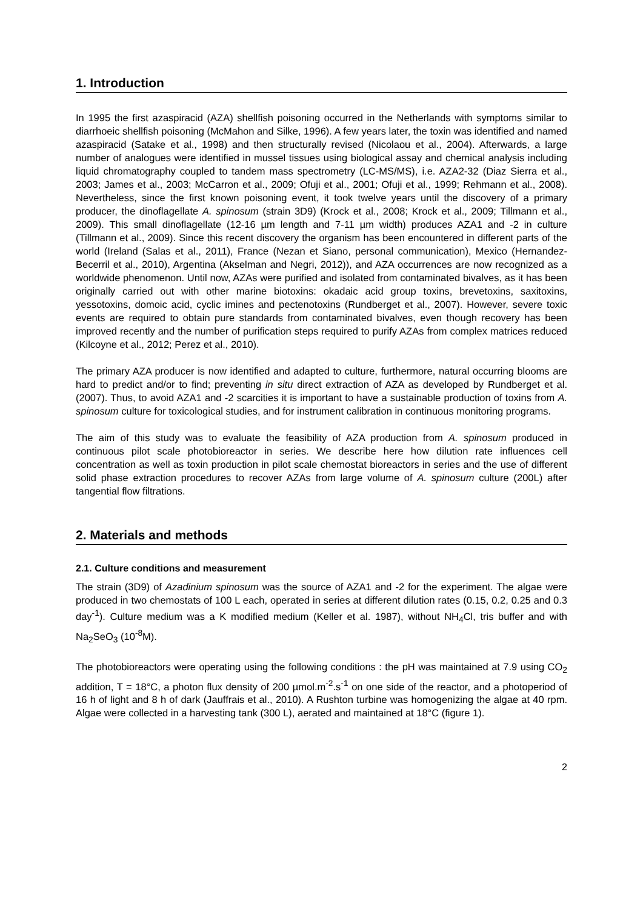1. Introduction
In 1995 the first azaspiracid (AZA) shellfish poisoning occurred in the Netherlands with symptoms similar to diarrhoeic shellfish poisoning (McMahon and Silke, 1996). A few years later, the toxin was identified and named azaspiracid (Satake et al., 1998) and then structurally revised (Nicolaou et al., 2004). Afterwards, a large number of analogues were identified in mussel tissues using biological assay and chemical analysis including liquid chromatography coupled to tandem mass spectrometry (LC-MS/MS), i.e. AZA2-32 (Diaz Sierra et al., 2003; James et al., 2003; McCarron et al., 2009; Ofuji et al., 2001; Ofuji et al., 1999; Rehmann et al., 2008). Nevertheless, since the first known poisoning event, it took twelve years until the discovery of a primary producer, the dinoflagellate A. spinosum (strain 3D9) (Krock et al., 2008; Krock et al., 2009; Tillmann et al., 2009). This small dinoflagellate (12-16 µm length and 7-11 µm width) produces AZA1 and -2 in culture (Tillmann et al., 2009). Since this recent discovery the organism has been encountered in different parts of the world (Ireland (Salas et al., 2011), France (Nezan et Siano, personal communication), Mexico (Hernandez-Becerril et al., 2010), Argentina (Akselman and Negri, 2012)), and AZA occurrences are now recognized as a worldwide phenomenon. Until now, AZAs were purified and isolated from contaminated bivalves, as it has been originally carried out with other marine biotoxins: okadaic acid group toxins, brevetoxins, saxitoxins, yessotoxins, domoic acid, cyclic imines and pectenotoxins (Rundberget et al., 2007). However, severe toxic events are required to obtain pure standards from contaminated bivalves, even though recovery has been improved recently and the number of purification steps required to purify AZAs from complex matrices reduced (Kilcoyne et al., 2012; Perez et al., 2010).
The primary AZA producer is now identified and adapted to culture, furthermore, natural occurring blooms are hard to predict and/or to find; preventing in situ direct extraction of AZA as developed by Rundberget et al. (2007). Thus, to avoid AZA1 and -2 scarcities it is important to have a sustainable production of toxins from A. spinosum culture for toxicological studies, and for instrument calibration in continuous monitoring programs.
The aim of this study was to evaluate the feasibility of AZA production from A. spinosum produced in continuous pilot scale photobioreactor in series. We describe here how dilution rate influences cell concentration as well as toxin production in pilot scale chemostat bioreactors in series and the use of different solid phase extraction procedures to recover AZAs from large volume of A. spinosum culture (200L) after tangential flow filtrations.
2. Materials and methods
2.1. Culture conditions and measurement
The strain (3D9) of Azadinium spinosum was the source of AZA1 and -2 for the experiment. The algae were produced in two chemostats of 100 L each, operated in series at different dilution rates (0.15, 0.2, 0.25 and 0.3 day<sup>-1</sup>). Culture medium was a K modified medium (Keller et al. 1987), without NH<sub>4</sub>Cl, tris buffer and with Na<sub>2</sub>SeO<sub>3</sub> (10<sup>-8</sup>M).
The photobioreactors were operating using the following conditions : the pH was maintained at 7.9 using CO<sub>2</sub> addition, T = 18°C, a photon flux density of 200 µmol.m<sup>-2</sup>.s<sup>-1</sup> on one side of the reactor, and a photoperiod of 16 h of light and 8 h of dark (Jauffrais et al., 2010). A Rushton turbine was homogenizing the algae at 40 rpm. Algae were collected in a harvesting tank (300 L), aerated and maintained at 18°C (figure 1).
2